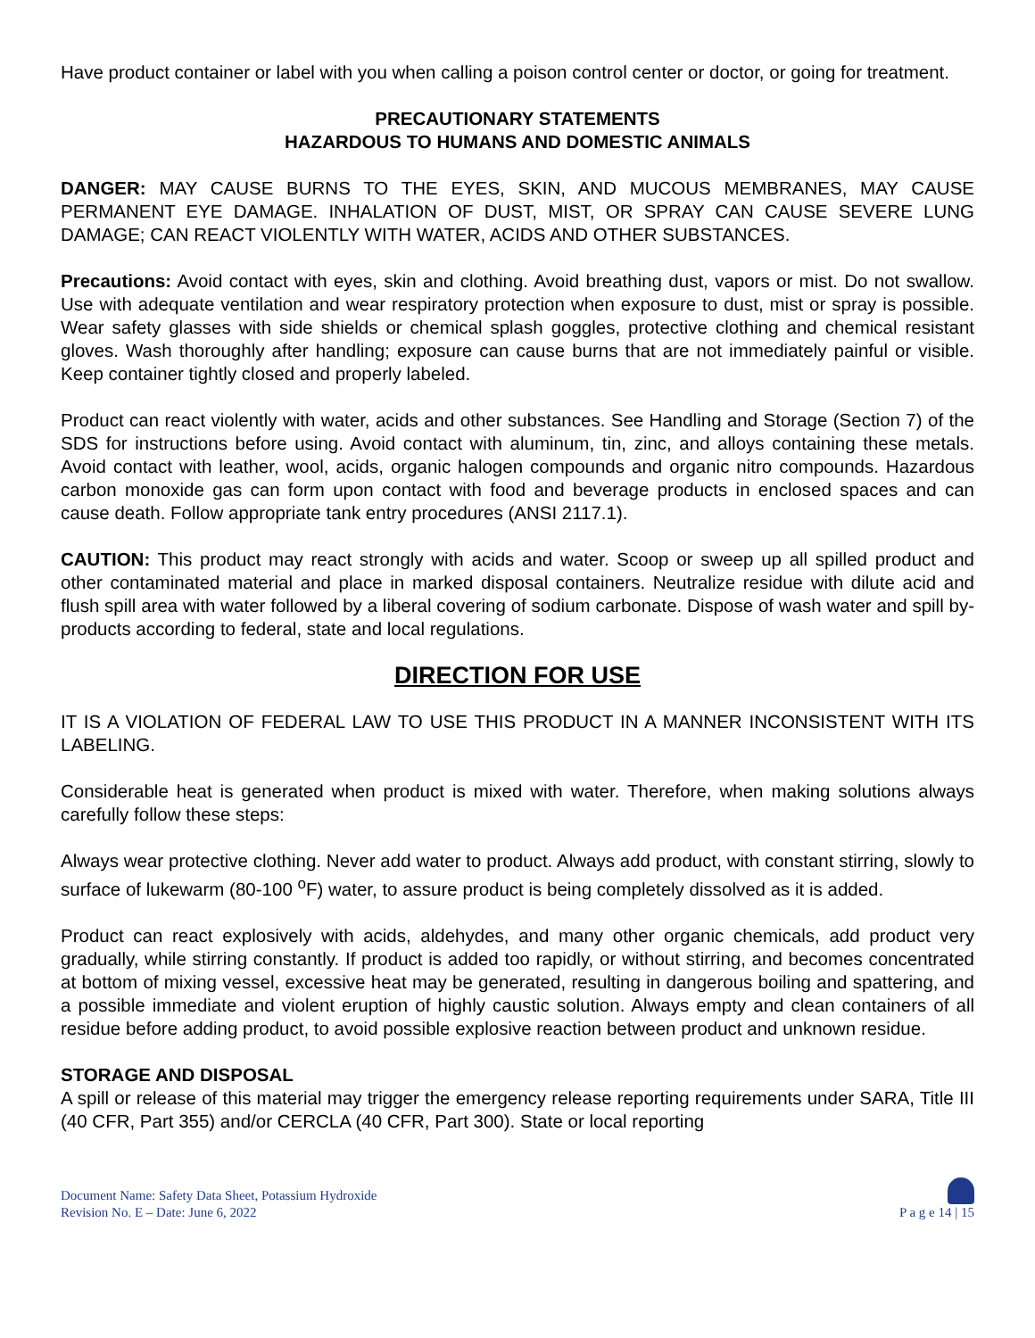Have product container or label with you when calling a poison control center or doctor, or going for treatment.
PRECAUTIONARY STATEMENTS
HAZARDOUS TO HUMANS AND DOMESTIC ANIMALS
DANGER: MAY CAUSE BURNS TO THE EYES, SKIN, AND MUCOUS MEMBRANES, MAY CAUSE PERMANENT EYE DAMAGE. INHALATION OF DUST, MIST, OR SPRAY CAN CAUSE SEVERE LUNG DAMAGE; CAN REACT VIOLENTLY WITH WATER, ACIDS AND OTHER SUBSTANCES.
Precautions: Avoid contact with eyes, skin and clothing. Avoid breathing dust, vapors or mist. Do not swallow. Use with adequate ventilation and wear respiratory protection when exposure to dust, mist or spray is possible. Wear safety glasses with side shields or chemical splash goggles, protective clothing and chemical resistant gloves. Wash thoroughly after handling; exposure can cause burns that are not immediately painful or visible. Keep container tightly closed and properly labeled.
Product can react violently with water, acids and other substances. See Handling and Storage (Section 7) of the SDS for instructions before using. Avoid contact with aluminum, tin, zinc, and alloys containing these metals. Avoid contact with leather, wool, acids, organic halogen compounds and organic nitro compounds. Hazardous carbon monoxide gas can form upon contact with food and beverage products in enclosed spaces and can cause death. Follow appropriate tank entry procedures (ANSI 2117.1).
CAUTION: This product may react strongly with acids and water. Scoop or sweep up all spilled product and other contaminated material and place in marked disposal containers. Neutralize residue with dilute acid and flush spill area with water followed by a liberal covering of sodium carbonate. Dispose of wash water and spill by-products according to federal, state and local regulations.
DIRECTION FOR USE
IT IS A VIOLATION OF FEDERAL LAW TO USE THIS PRODUCT IN A MANNER INCONSISTENT WITH ITS LABELING.
Considerable heat is generated when product is mixed with water. Therefore, when making solutions always carefully follow these steps:
Always wear protective clothing. Never add water to product. Always add product, with constant stirring, slowly to surface of lukewarm (80-100 <sup>o</sup>F) water, to assure product is being completely dissolved as it is added.
Product can react explosively with acids, aldehydes, and many other organic chemicals, add product very gradually, while stirring constantly. If product is added too rapidly, or without stirring, and becomes concentrated at bottom of mixing vessel, excessive heat may be generated, resulting in dangerous boiling and spattering, and a possible immediate and violent eruption of highly caustic solution. Always empty and clean containers of all residue before adding product, to avoid possible explosive reaction between product and unknown residue.
STORAGE AND DISPOSAL
A spill or release of this material may trigger the emergency release reporting requirements under SARA, Title III (40 CFR, Part 355) and/or CERCLA (40 CFR, Part 300). State or local reporting
Document Name: Safety Data Sheet, Potassium Hydroxide
Revision No. E – Date: June 6, 2022
P a g e 14 | 15